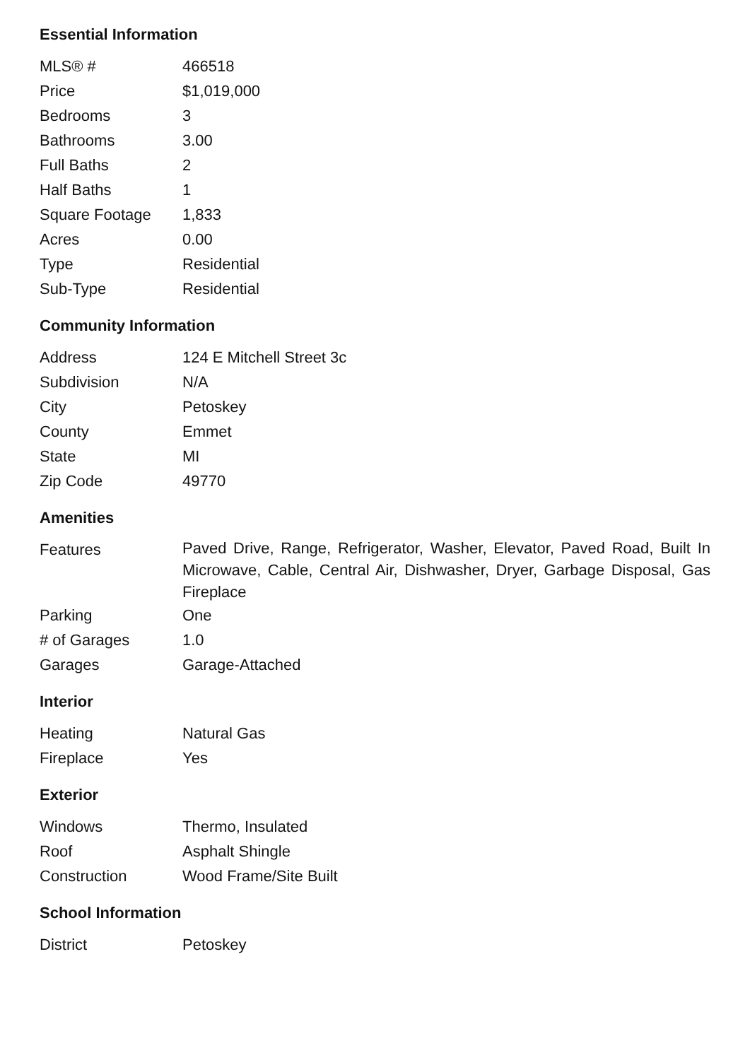Essential Information
| MLS® # | 466518 |
| Price | $1,019,000 |
| Bedrooms | 3 |
| Bathrooms | 3.00 |
| Full Baths | 2 |
| Half Baths | 1 |
| Square Footage | 1,833 |
| Acres | 0.00 |
| Type | Residential |
| Sub-Type | Residential |
Community Information
| Address | 124 E Mitchell Street 3c |
| Subdivision | N/A |
| City | Petoskey |
| County | Emmet |
| State | MI |
| Zip Code | 49770 |
Amenities
| Features | Paved Drive, Range, Refrigerator, Washer, Elevator, Paved Road, Built In Microwave, Cable, Central Air, Dishwasher, Dryer, Garbage Disposal, Gas Fireplace |
| Parking | One |
| # of Garages | 1.0 |
| Garages | Garage-Attached |
Interior
| Heating | Natural Gas |
| Fireplace | Yes |
Exterior
| Windows | Thermo, Insulated |
| Roof | Asphalt Shingle |
| Construction | Wood Frame/Site Built |
School Information
| District | Petoskey |